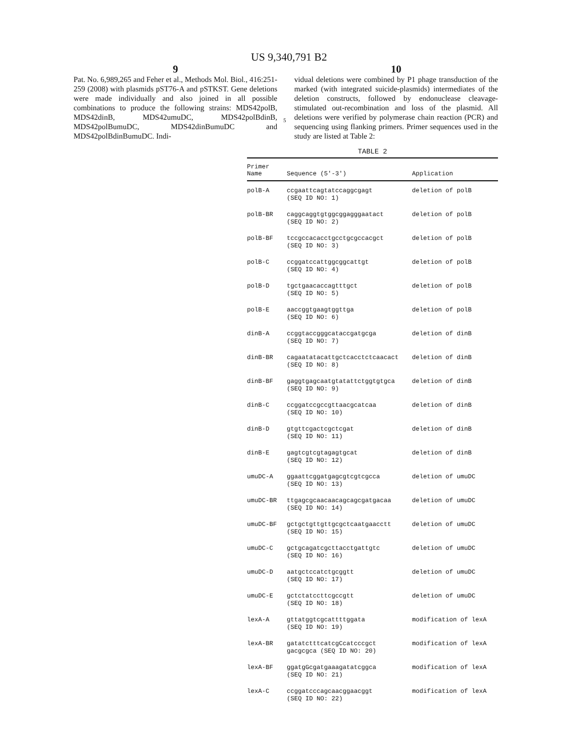US 9,340,791 B2
5
9
Pat. No. 6,989,265 and Feher et al., Methods Mol. Biol., 416:251-259 (2008) with plasmids pST76-A and pSTKST. Gene deletions were made individually and also joined in all possible combinations to produce the following strains: MDS42polB, MDS42dinB, MDS42umuDC, MDS42polBdinB, MDS42polBumuDC, MDS42dinBumuDC and MDS42polBdinBumuDC. Indi-
10
vidual deletions were combined by P1 phage transduction of the marked (with integrated suicide-plasmids) intermediates of the deletion constructs, followed by endonuclease cleavage-stimulated out-recombination and loss of the plasmid. All deletions were verified by polymerase chain reaction (PCR) and sequencing using flanking primers. Primer sequences used in the study are listed at Table 2:
TABLE 2
| Primer Name | Sequence (5'-3') | Application |
| --- | --- | --- |
| polB-A | ccgaattcagtatccaggcgagt (SEQ ID NO: 1) | deletion of polB |
| polB-BR | caggcaggtgtggcggagggaatact (SEQ ID NO: 2) | deletion of polB |
| polB-BF | tccgccacacctgcctgcgccacgct (SEQ ID NO: 3) | deletion of polB |
| polB-C | ccggatccattggcggcattgt (SEQ ID NO: 4) | deletion of polB |
| polB-D | tgctgaacaccagtttgct (SEQ ID NO: 5) | deletion of polB |
| polB-E | aaccggtgaagtggttga (SEQ ID NO: 6) | deletion of polB |
| dinB-A | ccggtaccgggcataccgatgcga (SEQ ID NO: 7) | deletion of dinB |
| dinB-BR | cagaatatacattgctcacctctcaacact (SEQ ID NO: 8) | deletion of dinB |
| dinB-BF | gaggtgagcaatgtatattctggtgtgca (SEQ ID NO: 9) | deletion of dinB |
| dinB-C | ccggatccgccgttaacgcatcaa (SEQ ID NO: 10) | deletion of dinB |
| dinB-D | gtgttcgactcgctcgat (SEQ ID NO: 11) | deletion of dinB |
| dinB-E | gagtcgtcgtagagtgcat (SEQ ID NO: 12) | deletion of dinB |
| umuDC-A | ggaattcggatgagcgtcgtcgcca (SEQ ID NO: 13) | deletion of umuDC |
| umuDC-BR | ttgagcgcaacaacagcagcgatgacaa (SEQ ID NO: 14) | deletion of umuDC |
| umuDC-BF | gctgctgttgttgcgctcaatgaacctt (SEQ ID NO: 15) | deletion of umuDC |
| umuDC-C | gctgcagatcgcttacctgattgtc (SEQ ID NO: 16) | deletion of umuDC |
| umuDC-D | aatgctccatctgcggtt (SEQ ID NO: 17) | deletion of umuDC |
| umuDC-E | gctctatccttcgccgtt (SEQ ID NO: 18) | deletion of umuDC |
| lexA-A | gttatggtcgcattttggata (SEQ ID NO: 19) | modification of lexA |
| lexA-BR | gatatctttcatcgCcatcccgct gacgcgca (SEQ ID NO: 20) | modification of lexA |
| lexA-BF | ggatgGcgatgaaagatatcggca (SEQ ID NO: 21) | modification of lexA |
| lexA-C | ccggatcccagcaacggaacggt (SEQ ID NO: 22) | modification of lexA |